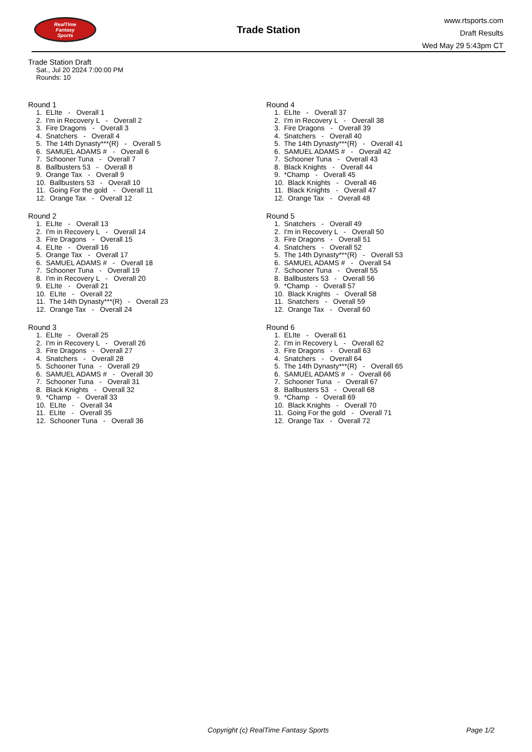RealTime
Fantasy
Sports
Trade Station
www.rtsports.com
Draft Results
Wed May 29 5:43pm CT
Trade Station Draft
Sat., Jul 20 2024 7:00:00 PM
Rounds: 10
Round 1
1. ELIte - Overall 1
2. I'm in Recovery L - Overall 2
3. Fire Dragons - Overall 3
4. Snatchers - Overall 4
5. The 14th Dynasty***(R) - Overall 5
6. SAMUEL ADAMS # - Overall 6
7. Schooner Tuna - Overall 7
8. Ballbusters 53 - Overall 8
9. Orange Tax - Overall 9
10. Ballbusters 53 - Overall 10
11. Going For the gold - Overall 11
12. Orange Tax - Overall 12
Round 2
1. ELIte - Overall 13
2. I'm in Recovery L - Overall 14
3. Fire Dragons - Overall 15
4. ELIte - Overall 16
5. Orange Tax - Overall 17
6. SAMUEL ADAMS # - Overall 18
7. Schooner Tuna - Overall 19
8. I'm in Recovery L - Overall 20
9. ELIte - Overall 21
10. ELIte - Overall 22
11. The 14th Dynasty***(R) - Overall 23
12. Orange Tax - Overall 24
Round 3
1. ELIte - Overall 25
2. I'm in Recovery L - Overall 26
3. Fire Dragons - Overall 27
4. Snatchers - Overall 28
5. Schooner Tuna - Overall 29
6. SAMUEL ADAMS # - Overall 30
7. Schooner Tuna - Overall 31
8. Black Knights - Overall 32
9. *Champ - Overall 33
10. ELIte - Overall 34
11. ELIte - Overall 35
12. Schooner Tuna - Overall 36
Round 4
1. ELIte - Overall 37
2. I'm in Recovery L - Overall 38
3. Fire Dragons - Overall 39
4. Snatchers - Overall 40
5. The 14th Dynasty***(R) - Overall 41
6. SAMUEL ADAMS # - Overall 42
7. Schooner Tuna - Overall 43
8. Black Knights - Overall 44
9. *Champ - Overall 45
10. Black Knights - Overall 46
11. Black Knights - Overall 47
12. Orange Tax - Overall 48
Round 5
1. Snatchers - Overall 49
2. I'm in Recovery L - Overall 50
3. Fire Dragons - Overall 51
4. Snatchers - Overall 52
5. The 14th Dynasty***(R) - Overall 53
6. SAMUEL ADAMS # - Overall 54
7. Schooner Tuna - Overall 55
8. Ballbusters 53 - Overall 56
9. *Champ - Overall 57
10. Black Knights - Overall 58
11. Snatchers - Overall 59
12. Orange Tax - Overall 60
Round 6
1. ELIte - Overall 61
2. I'm in Recovery L - Overall 62
3. Fire Dragons - Overall 63
4. Snatchers - Overall 64
5. The 14th Dynasty***(R) - Overall 65
6. SAMUEL ADAMS # - Overall 66
7. Schooner Tuna - Overall 67
8. Ballbusters 53 - Overall 68
9. *Champ - Overall 69
10. Black Knights - Overall 70
11. Going For the gold - Overall 71
12. Orange Tax - Overall 72
Copyright (c) RealTime Fantasy Sports Page 1/2